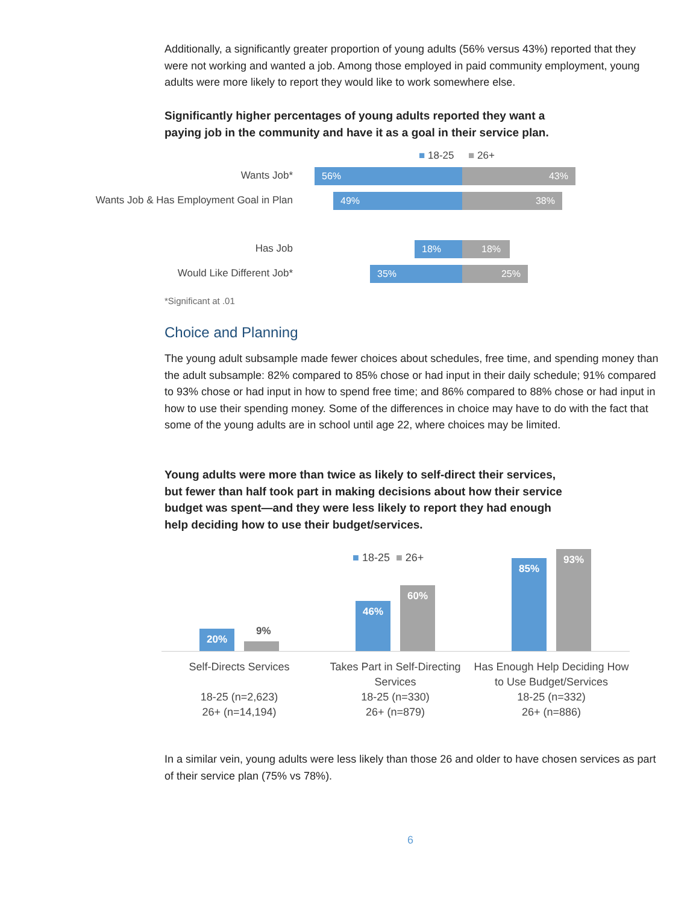Additionally, a significantly greater proportion of young adults (56% versus 43%) reported that they were not working and wanted a job. Among those employed in paid community employment, young adults were more likely to report they would like to work somewhere else.
Significantly higher percentages of young adults reported they want a paying job in the community and have it as a goal in their service plan.
■ 18-25 ■ 26+
Wants Job* 56% 43%
Wants Job & Has Employment Goal in Plan
49% 38%
Has Job 18% 18%
Would Like Different Job* 35% 25%
*Significant at .01
Choice and Planning
The young adult subsample made fewer choices about schedules, free time, and spending money than the adult subsample: 82% compared to 85% chose or had input in their daily schedule; 91% compared to 93% chose or had input in how to spend free time; and 86% compared to 88% chose or had input in how to use their spending money. Some of the differences in choice may have to do with the fact that some of the young adults are in school until age 22, where choices may be limited.
Young adults were more than twice as likely to self-direct their services, but fewer than half took part in making decisions about how their service budget was spent—and they were less likely to report they had enough help deciding how to use their budget/services.
■ 18-25 ■ 26+
20% 9%
46%
60%
85%
93%
Self-Directs Services
18-25 (n=2,623)
26+ (n=14,194)
Takes Part in Self-Directing Services
18-25 (n=330)
26+ (n=879)
Has Enough Help Deciding How to Use Budget/Services
18-25 (n=332)
26+ (n=886)
In a similar vein, young adults were less likely than those 26 and older to have chosen services as part of their service plan (75% vs 78%).
6